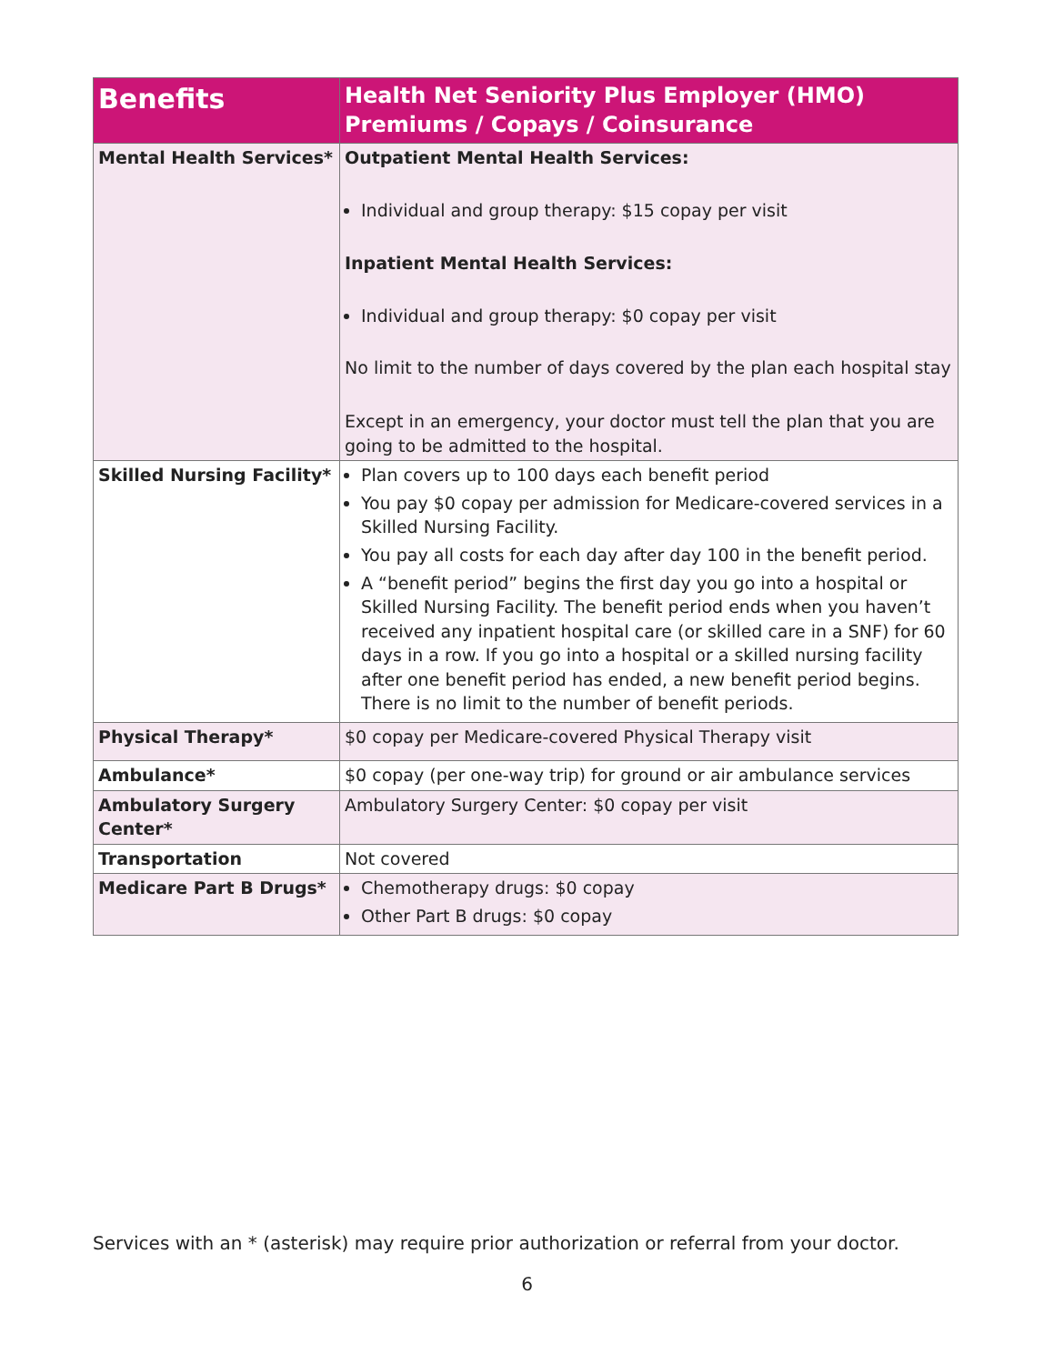| Benefits | Health Net Seniority Plus Employer (HMO) Premiums / Copays / Coinsurance |
| --- | --- |
| Mental Health Services* | Outpatient Mental Health Services: Individual and group therapy: $15 copay per visit Inpatient Mental Health Services: Individual and group therapy: $0 copay per visit No limit to the number of days covered by the plan each hospital stay Except in an emergency, your doctor must tell the plan that you are going to be admitted to the hospital. |
| Skilled Nursing Facility* | Plan covers up to 100 days each benefit period You pay $0 copay per admission for Medicare-covered services in a Skilled Nursing Facility. You pay all costs for each day after day 100 in the benefit period. A “benefit period” begins the first day you go into a hospital or Skilled Nursing Facility. The benefit period ends when you haven’t received any inpatient hospital care (or skilled care in a SNF) for 60 days in a row. If you go into a hospital or a skilled nursing facility after one benefit period has ended, a new benefit period begins. There is no limit to the number of benefit periods. |
| Physical Therapy* | $0 copay per Medicare-covered Physical Therapy visit |
| Ambulance* | $0 copay (per one-way trip) for ground or air ambulance services |
| Ambulatory Surgery Center* | Ambulatory Surgery Center: $0 copay per visit |
| Transportation | Not covered |
| Medicare Part B Drugs* | Chemotherapy drugs: $0 copay Other Part B drugs: $0 copay |
Services with an * (asterisk) may require prior authorization or referral from your doctor.
6